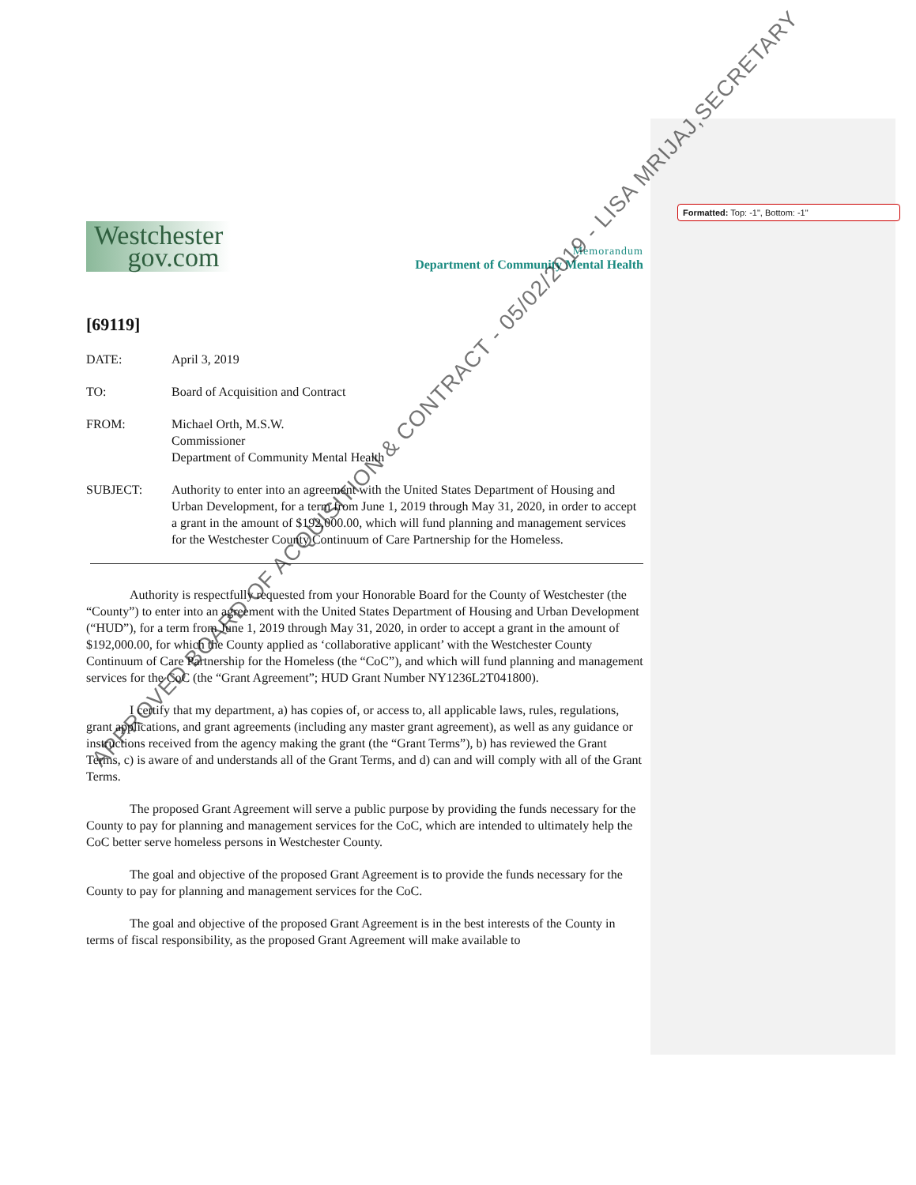Formatted: Top: -1", Bottom: -1"
Westchester
gov.com
Memorandum
Department of Community Mental Health
[69119]
DATE: April 3, 2019
TO: Board of Acquisition and Contract
FROM: Michael Orth, M.S.W.
Commissioner
Department of Community Mental Health
SUBJECT: Authority to enter into an agreement with the United States Department of Housing and Urban Development, for a term from June 1, 2019 through May 31, 2020, in order to accept a grant in the amount of $192,000.00, which will fund planning and management services for the Westchester County Continuum of Care Partnership for the Homeless.
Authority is respectfully requested from your Honorable Board for the County of Westchester (the “County”) to enter into an agreement with the United States Department of Housing and Urban Development (“HUD”), for a term from June 1, 2019 through May 31, 2020, in order to accept a grant in the amount of $192,000.00, for which the County applied as ‘collaborative applicant’ with the Westchester County Continuum of Care Partnership for the Homeless (the “CoC”), and which will fund planning and management services for the CoC (the “Grant Agreement”; HUD Grant Number NY1236L2T041800).
I certify that my department, a) has copies of, or access to, all applicable laws, rules, regulations, grant applications, and grant agreements (including any master grant agreement), as well as any guidance or instructions received from the agency making the grant (the “Grant Terms”), b) has reviewed the Grant Terms, c) is aware of and understands all of the Grant Terms, and d) can and will comply with all of the Grant Terms.
The proposed Grant Agreement will serve a public purpose by providing the funds necessary for the County to pay for planning and management services for the CoC, which are intended to ultimately help the CoC better serve homeless persons in Westchester County.
The goal and objective of the proposed Grant Agreement is to provide the funds necessary for the County to pay for planning and management services for the CoC.
The goal and objective of the proposed Grant Agreement is in the best interests of the County in terms of fiscal responsibility, as the proposed Grant Agreement will make available to
APPROVED BOARD OF ACQUISITION & CONTRACT - 05/02/2019 - LISA MRIJAJ,SECRETARY